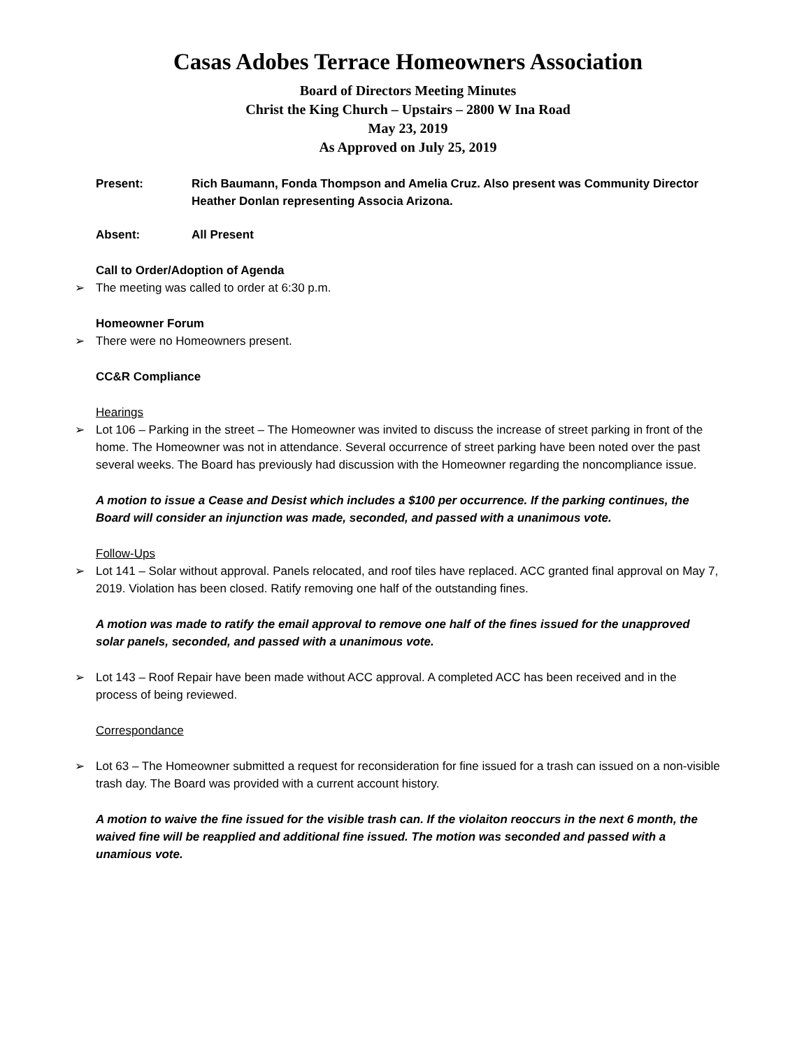Casas Adobes Terrace Homeowners Association
Board of Directors Meeting Minutes
Christ the King Church – Upstairs – 2800 W Ina Road
May 23, 2019
As Approved on July 25, 2019
Present: Rich Baumann, Fonda Thompson and Amelia Cruz. Also present was Community Director Heather Donlan representing Associa Arizona.
Absent: All Present
Call to Order/Adoption of Agenda
➢ The meeting was called to order at 6:30 p.m.
Homeowner Forum
➢ There were no Homeowners present.
CC&R Compliance
Hearings
➢ Lot 106 – Parking in the street – The Homeowner was invited to discuss the increase of street parking in front of the home. The Homeowner was not in attendance. Several occurrence of street parking have been noted over the past several weeks. The Board has previously had discussion with the Homeowner regarding the noncompliance issue.
A motion to issue a Cease and Desist which includes a $100 per occurrence. If the parking continues, the Board will consider an injunction was made, seconded, and passed with a unanimous vote.
Follow-Ups
➢ Lot 141 – Solar without approval. Panels relocated, and roof tiles have replaced. ACC granted final approval on May 7, 2019. Violation has been closed. Ratify removing one half of the outstanding fines.
A motion was made to ratify the email approval to remove one half of the fines issued for the unapproved solar panels, seconded, and passed with a unanimous vote.
➢ Lot 143 – Roof Repair have been made without ACC approval. A completed ACC has been received and in the process of being reviewed.
Correspondance
➢ Lot 63 – The Homeowner submitted a request for reconsideration for fine issued for a trash can issued on a non-visible trash day. The Board was provided with a current account history.
A motion to waive the fine issued for the visible trash can. If the violaiton reoccurs in the next 6 month, the waived fine will be reapplied and additional fine issued. The motion was seconded and passed with a unamious vote.